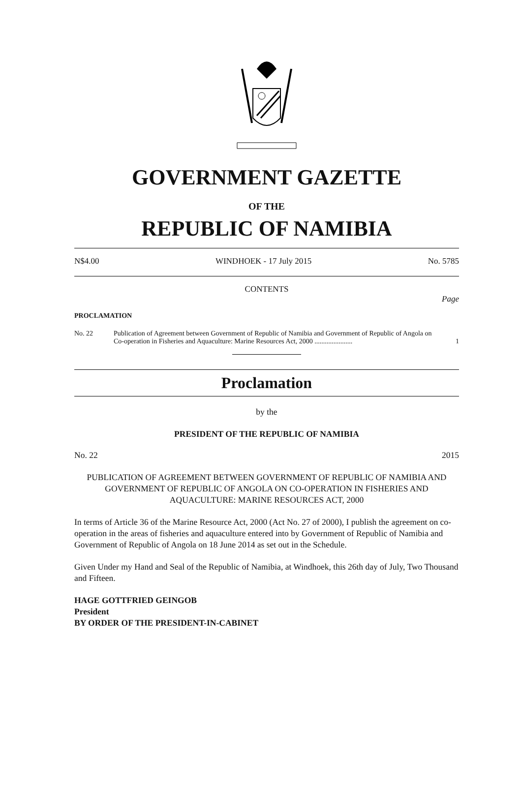GOVERNMENT GAZETTE
OF THE
REPUBLIC OF NAMIBIA
N$4.00 WINDHOEK - 17 July 2015 No. 5785
CONTENTS
Page
PROCLAMATION
No. 22 Publication of Agreement between Government of Republic of Namibia and Government of Republic of Angola on Co-operation in Fisheries and Aquaculture: Marine Resources Act, 2000 ...................... 1
Proclamation
by the
PRESIDENT OF THE REPUBLIC OF NAMIBIA
No. 22 2015
PUBLICATION OF AGREEMENT BETWEEN GOVERNMENT OF REPUBLIC OF NAMIBIA AND GOVERNMENT OF REPUBLIC OF ANGOLA ON CO-OPERATION IN FISHERIES AND AQUACULTURE: MARINE RESOURCES ACT, 2000
In terms of Article 36 of the Marine Resource Act, 2000 (Act No. 27 of 2000), I publish the agreement on co-operation in the areas of fisheries and aquaculture entered into by Government of Republic of Namibia and Government of Republic of Angola on 18 June 2014 as set out in the Schedule.
Given Under my Hand and Seal of the Republic of Namibia, at Windhoek, this 26th day of July, Two Thousand and Fifteen.
HAGE GOTTFRIED GEINGOB
President
BY ORDER OF THE PRESIDENT-IN-CABINET